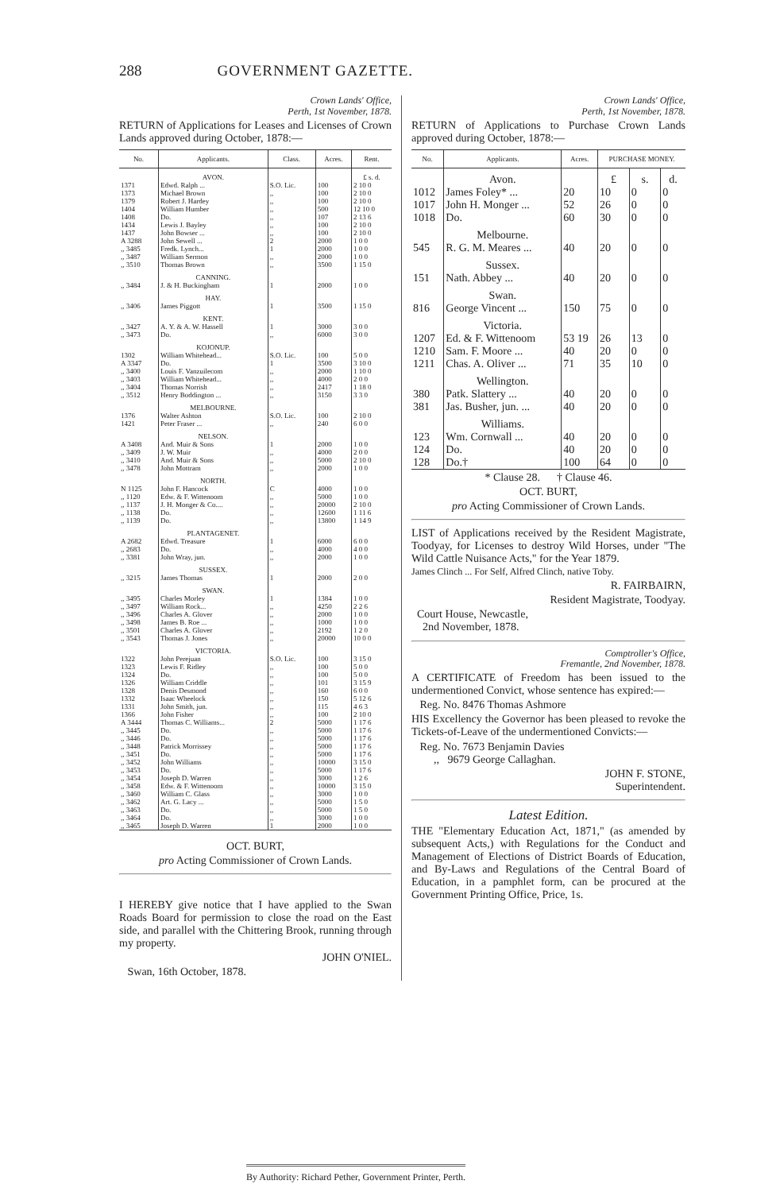288 GOVERNMENT GAZETTE.
Crown Lands' Office,
Perth, 1st November, 1878.
RETURN of Applications for Leases and Licenses of Crown Lands approved during October, 1878:—
| No. | Applicants. | Class. | Acres. | Rent. |
| --- | --- | --- | --- | --- |
| | AVON. | | | £ s. d. |
| 1371 | Edwd. Ralph ... | S.O. Lic. | 100 | 2 10 0 |
| 1373 | Michael Brown | ,, | 100 | 2 10 0 |
| 1379 | Robert J. Hardey | ,, | 100 | 2 10 0 |
| 1404 | William Humber | ,, | 500 | 12 10 0 |
| 1408 | Do. | ,, | 107 | 2 13 6 |
| 1434 | Lewis J. Bayley | ,, | 100 | 2 10 0 |
| 1437 | John Bowser ... | ,, | 100 | 2 10 0 |
| A 3288 | John Sewell ... | 2 | 2000 | 1 0 0 |
| ,, 3485 | Fredk. Lynch... | 1 | 2000 | 1 0 0 |
| ,, 3487 | William Sermon | ,, | 2000 | 1 0 0 |
| ,, 3510 | Thomas Brown | ,, | 3500 | 1 15 0 |
| | CANNING. | | | |
| ,, 3484 | J. & H. Buckingham | 1 | 2000 | 1 0 0 |
| | HAY. | | | |
| ,, 3406 | James Piggott | 1 | 3500 | 1 15 0 |
| | KENT. | | | |
| ,, 3427 | A. Y. & A. W. Hassell | 1 | 3000 | 3 0 0 |
| ,, 3473 | Do. | ,, | 6000 | 3 0 0 |
| | KOJONUP. | | | |
| 1302 | William Whitehead... | S.O. Lic. | 100 | 5 0 0 |
| A 3347 | Do. | 1 | 3500 | 3 10 0 |
| ,, 3400 | Louis F. Vanzuilecom | ,, | 2000 | 1 10 0 |
| ,, 3403 | William Whitehead... | ,, | 4000 | 2 0 0 |
| ,, 3404 | Thomas Norrish | ,, | 2417 | 1 18 0 |
| ,, 3512 | Henry Boddington ... | ,, | 3150 | 3 3 0 |
| | MELBOURNE. | | | |
| 1376 | Walter Ashton | S.O. Lic. | 100 | 2 10 0 |
| 1421 | Peter Fraser ... | ,, | 240 | 6 0 0 |
| | NELSON. | | | |
| A 3408 | And. Muir & Sons | 1 | 2000 | 1 0 0 |
| ,, 3409 | J. W. Muir | ,, | 4000 | 2 0 0 |
| ,, 3410 | And. Muir & Sons | ,, | 5000 | 2 10 0 |
| ,, 3478 | John Mottram | ,, | 2000 | 1 0 0 |
| | NORTH. | | | |
| N 1125 | John F. Hancock | C | 4000 | 1 0 0 |
| ,, 1120 | Edw. & F. Wittenoom | ,, | 5000 | 1 0 0 |
| ,, 1137 | J. H. Monger & Co.... | ,, | 20000 | 2 10 0 |
| ,, 1138 | Do. | ,, | 12600 | 1 11 6 |
| ,, 1139 | Do. | ,, | 13800 | 1 14 9 |
| | PLANTAGENET. | | | |
| A 2682 | Edwd. Treasure | 1 | 6000 | 6 0 0 |
| ,, 2683 | Do. | ,, | 4000 | 4 0 0 |
| ,, 3381 | John Wray, jun. | ,, | 2000 | 1 0 0 |
| | SUSSEX. | | | |
| ,, 3215 | James Thomas | 1 | 2000 | 2 0 0 |
| | SWAN. | | | |
| ,, 3495 | Charles Morley | 1 | 1384 | 1 0 0 |
| ,, 3497 | William Rock... | ,, | 4250 | 2 2 6 |
| ,, 3496 | Charles A. Glover | ,, | 2000 | 1 0 0 |
| ,, 3498 | James B. Roe ... | ,, | 1000 | 1 0 0 |
| ,, 3501 | Charles A. Glover | ,, | 2192 | 1 2 0 |
| ,, 3543 | Thomas J. Jones | ,, | 20000 | 10 0 0 |
| | VICTORIA. | | | |
| 1322 | John Perejuan | S.O. Lic. | 100 | 3 15 0 |
| 1323 | Lewis F. Ridley | ,, | 100 | 5 0 0 |
| 1324 | Do. | ,, | 100 | 5 0 0 |
| 1326 | William Criddle | ,, | 101 | 3 15 9 |
| 1328 | Denis Desmond | ,, | 160 | 6 0 0 |
| 1332 | Isaac Wheelock | ,, | 150 | 5 12 6 |
| 1331 | John Smith, jun. | ,, | 115 | 4 6 3 |
| 1366 | John Fisher | ,, | 100 | 2 10 0 |
| A 3444 | Thomas C. Williams... | 2 | 5000 | 1 17 6 |
| ,, 3445 | Do. | ,, | 5000 | 1 17 6 |
| ,, 3446 | Do. | ,, | 5000 | 1 17 6 |
| ,, 3448 | Patrick Morrissey | ,, | 5000 | 1 17 6 |
| ,, 3451 | Do. | ,, | 5000 | 1 17 6 |
| ,, 3452 | John Williams | ,, | 10000 | 3 15 0 |
| ,, 3453 | Do. | ,, | 5000 | 1 17 6 |
| ,, 3454 | Joseph D. Warren | ,, | 3000 | 1 2 6 |
| ,, 3458 | Edw. & F. Wittenoom | ,, | 10000 | 3 15 0 |
| ,, 3460 | William C. Glass | ,, | 3000 | 1 0 0 |
| ,, 3462 | Art. G. Lacy ... | ,, | 5000 | 1 5 0 |
| ,, 3463 | Do. | ,, | 5000 | 1 5 0 |
| ,, 3464 | Do. | ,, | 3000 | 1 0 0 |
| ,, 3465 | Joseph D. Warren | 1 | 2000 | 1 0 0 |
OCT. BURT,
pro Acting Commissioner of Crown Lands.
I HEREBY give notice that I have applied to the Swan Roads Board for permission to close the road on the East side, and parallel with the Chittering Brook, running through my property.
JOHN O'NIEL.
Swan, 16th October, 1878.
Crown Lands' Office,
Perth, 1st November, 1878.
RETURN of Applications to Purchase Crown Lands approved during October, 1878:—
| No. | Applicants. | Acres. | PURCHASE MONEY. | | |
| --- | --- | --- | --- | --- | --- |
| | Avon. | | £ | s. | d. |
| 1012 | James Foley* ... | 20 | 10 | 0 | 0 |
| 1017 | John H. Monger ... | 52 | 26 | 0 | 0 |
| 1018 | Do. | 60 | 30 | 0 | 0 |
| | Melbourne. | | | | |
| 545 | R. G. M. Meares ... | 40 | 20 | 0 | 0 |
| | Sussex. | | | | |
| 151 | Nath. Abbey ... | 40 | 20 | 0 | 0 |
| | Swan. | | | | |
| 816 | George Vincent ... | 150 | 75 | 0 | 0 |
| | Victoria. | | | | |
| 1207 | Ed. & F. Wittenoom | 53 19 | 26 | 13 | 0 |
| 1210 | Sam. F. Moore ... | 40 | 20 | 0 | 0 |
| 1211 | Chas. A. Oliver ... | 71 | 35 | 10 | 0 |
| | Wellington. | | | | |
| 380 | Patk. Slattery ... | 40 | 20 | 0 | 0 |
| 381 | Jas. Busher, jun. ... | 40 | 20 | 0 | 0 |
| | Williams. | | | | |
| 123 | Wm. Cornwall ... | 40 | 20 | 0 | 0 |
| 124 | Do. | 40 | 20 | 0 | 0 |
| 128 | Do.† | 100 | 64 | 0 | 0 |
* Clause 28. † Clause 46.
OCT. BURT,
pro Acting Commissioner of Crown Lands.
LIST of Applications received by the Resident Magistrate, Toodyay, for Licenses to destroy Wild Horses, under "The Wild Cattle Nuisance Acts," for the Year 1879.
James Clinch ... For Self, Alfred Clinch, native Toby.
R. FAIRBAIRN,
Resident Magistrate, Toodyay.
Court House, Newcastle,
2nd November, 1878.
Comptroller's Office,
Fremantle, 2nd November, 1878.
A CERTIFICATE of Freedom has been issued to the undermentioned Convict, whose sentence has expired:—
Reg. No. 8476 Thomas Ashmore
HIS Excellency the Governor has been pleased to revoke the Tickets-of-Leave of the undermentioned Convicts:—
Reg. No. 7673 Benjamin Davies
,, 9679 George Callaghan.
JOHN F. STONE,
Superintendent.
Latest Edition.
THE "Elementary Education Act, 1871," (as amended by subsequent Acts,) with Regulations for the Conduct and Management of Elections of District Boards of Education, and By-Laws and Regulations of the Central Board of Education, in a pamphlet form, can be procured at the Government Printing Office, Price, 1s.
By Authority: Richard Pether, Government Printer, Perth.